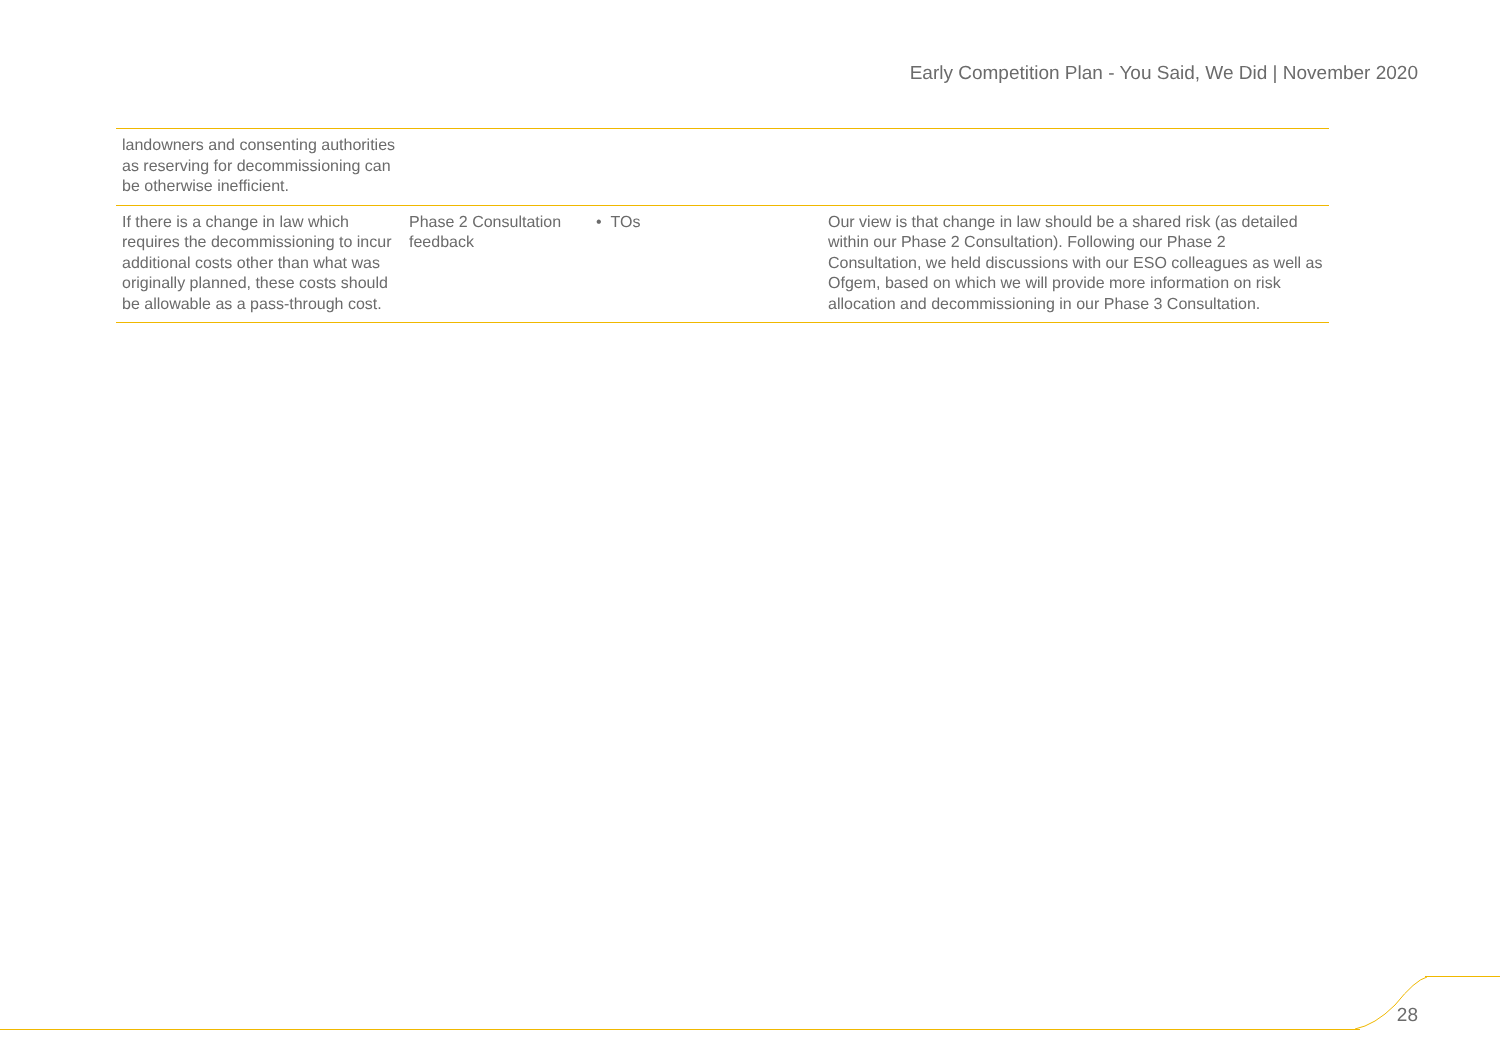Early Competition Plan - You Said, We Did | November 2020
| landowners and consenting authorities as reserving for decommissioning can be otherwise inefficient. | | | |
| If there is a change in law which requires the decommissioning to incur additional costs other than what was originally planned, these costs should be allowable as a pass-through cost. | Phase 2 Consultation feedback | • TOs | Our view is that change in law should be a shared risk (as detailed within our Phase 2 Consultation). Following our Phase 2 Consultation, we held discussions with our ESO colleagues as well as Ofgem, based on which we will provide more information on risk allocation and decommissioning in our Phase 3 Consultation. |
28